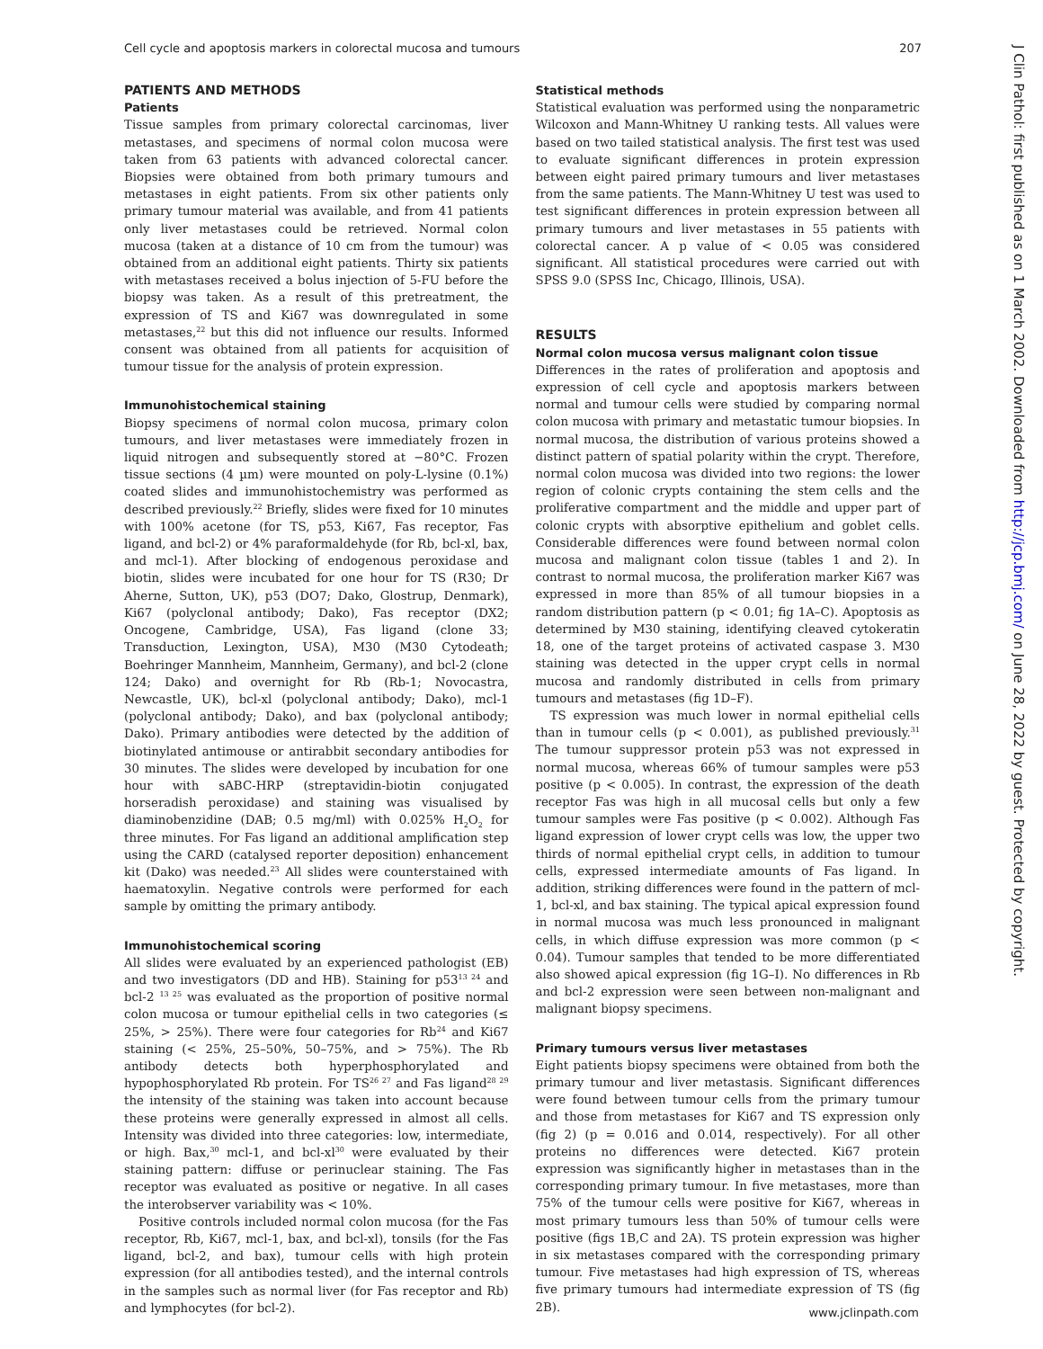Cell cycle and apoptosis markers in colorectal mucosa and tumours 207
J Clin Pathol: first published as on 1 March 2002. Downloaded from http://jcp.bmj.com/ on June 28, 2022 by guest. Protected by copyright.
PATIENTS AND METHODS
Patients
Tissue samples from primary colorectal carcinomas, liver metastases, and specimens of normal colon mucosa were taken from 63 patients with advanced colorectal cancer. Biopsies were obtained from both primary tumours and metastases in eight patients. From six other patients only primary tumour material was available, and from 41 patients only liver metastases could be retrieved. Normal colon mucosa (taken at a distance of 10 cm from the tumour) was obtained from an additional eight patients. Thirty six patients with metastases received a bolus injection of 5-FU before the biopsy was taken. As a result of this pretreatment, the expression of TS and Ki67 was downregulated in some metastases,<sup>22</sup> but this did not influence our results. Informed consent was obtained from all patients for acquisition of tumour tissue for the analysis of protein expression.
Immunohistochemical staining
Biopsy specimens of normal colon mucosa, primary colon tumours, and liver metastases were immediately frozen in liquid nitrogen and subsequently stored at −80°C. Frozen tissue sections (4 µm) were mounted on poly-L-lysine (0.1%) coated slides and immunohistochemistry was performed as described previously.<sup>22</sup> Briefly, slides were fixed for 10 minutes with 100% acetone (for TS, p53, Ki67, Fas receptor, Fas ligand, and bcl-2) or 4% paraformaldehyde (for Rb, bcl-xl, bax, and mcl-1). After blocking of endogenous peroxidase and biotin, slides were incubated for one hour for TS (R30; Dr Aherne, Sutton, UK), p53 (DO7; Dako, Glostrup, Denmark), Ki67 (polyclonal antibody; Dako), Fas receptor (DX2; Oncogene, Cambridge, USA), Fas ligand (clone 33; Transduction, Lexington, USA), M30 (M30 Cytodeath; Boehringer Mannheim, Mannheim, Germany), and bcl-2 (clone 124; Dako) and overnight for Rb (Rb-1; Novocastra, Newcastle, UK), bcl-xl (polyclonal antibody; Dako), mcl-1 (polyclonal antibody; Dako), and bax (polyclonal antibody; Dako). Primary antibodies were detected by the addition of biotinylated antimouse or antirabbit secondary antibodies for 30 minutes. The slides were developed by incubation for one hour with sABC-HRP (streptavidin-biotin conjugated horseradish peroxidase) and staining was visualised by diaminobenzidine (DAB; 0.5 mg/ml) with 0.025% H<sub>2</sub>O<sub>2</sub> for three minutes. For Fas ligand an additional amplification step using the CARD (catalysed reporter deposition) enhancement kit (Dako) was needed.<sup>23</sup> All slides were counterstained with haematoxylin. Negative controls were performed for each sample by omitting the primary antibody.
Immunohistochemical scoring
All slides were evaluated by an experienced pathologist (EB) and two investigators (DD and HB). Staining for p53<sup>13 24</sup> and bcl-2 <sup>13 25</sup> was evaluated as the proportion of positive normal colon mucosa or tumour epithelial cells in two categories (≤ 25%, > 25%). There were four categories for Rb<sup>24</sup> and Ki67 staining (< 25%, 25–50%, 50–75%, and > 75%). The Rb antibody detects both hyperphosphorylated and hypophosphorylated Rb protein. For TS<sup>26 27</sup> and Fas ligand<sup>28 29</sup> the intensity of the staining was taken into account because these proteins were generally expressed in almost all cells. Intensity was divided into three categories: low, intermediate, or high. Bax,<sup>30</sup> mcl-1, and bcl-xl<sup>30</sup> were evaluated by their staining pattern: diffuse or perinuclear staining. The Fas receptor was evaluated as positive or negative. In all cases the interobserver variability was < 10%.
Positive controls included normal colon mucosa (for the Fas receptor, Rb, Ki67, mcl-1, bax, and bcl-xl), tonsils (for the Fas ligand, bcl-2, and bax), tumour cells with high protein expression (for all antibodies tested), and the internal controls in the samples such as normal liver (for Fas receptor and Rb) and lymphocytes (for bcl-2).
Statistical methods
Statistical evaluation was performed using the nonparametric Wilcoxon and Mann-Whitney U ranking tests. All values were based on two tailed statistical analysis. The first test was used to evaluate significant differences in protein expression between eight paired primary tumours and liver metastases from the same patients. The Mann-Whitney U test was used to test significant differences in protein expression between all primary tumours and liver metastases in 55 patients with colorectal cancer. A p value of < 0.05 was considered significant. All statistical procedures were carried out with SPSS 9.0 (SPSS Inc, Chicago, Illinois, USA).
RESULTS
Normal colon mucosa versus malignant colon tissue
Differences in the rates of proliferation and apoptosis and expression of cell cycle and apoptosis markers between normal and tumour cells were studied by comparing normal colon mucosa with primary and metastatic tumour biopsies. In normal mucosa, the distribution of various proteins showed a distinct pattern of spatial polarity within the crypt. Therefore, normal colon mucosa was divided into two regions: the lower region of colonic crypts containing the stem cells and the proliferative compartment and the middle and upper part of colonic crypts with absorptive epithelium and goblet cells. Considerable differences were found between normal colon mucosa and malignant colon tissue (tables 1 and 2). In contrast to normal mucosa, the proliferation marker Ki67 was expressed in more than 85% of all tumour biopsies in a random distribution pattern (p < 0.01; fig 1A–C). Apoptosis as determined by M30 staining, identifying cleaved cytokeratin 18, one of the target proteins of activated caspase 3. M30 staining was detected in the upper crypt cells in normal mucosa and randomly distributed in cells from primary tumours and metastases (fig 1D–F).
TS expression was much lower in normal epithelial cells than in tumour cells (p < 0.001), as published previously.<sup>31</sup> The tumour suppressor protein p53 was not expressed in normal mucosa, whereas 66% of tumour samples were p53 positive (p < 0.005). In contrast, the expression of the death receptor Fas was high in all mucosal cells but only a few tumour samples were Fas positive (p < 0.002). Although Fas ligand expression of lower crypt cells was low, the upper two thirds of normal epithelial crypt cells, in addition to tumour cells, expressed intermediate amounts of Fas ligand. In addition, striking differences were found in the pattern of mcl-1, bcl-xl, and bax staining. The typical apical expression found in normal mucosa was much less pronounced in malignant cells, in which diffuse expression was more common (p < 0.04). Tumour samples that tended to be more differentiated also showed apical expression (fig 1G–I). No differences in Rb and bcl-2 expression were seen between non-malignant and malignant biopsy specimens.
Primary tumours versus liver metastases
Eight patients biopsy specimens were obtained from both the primary tumour and liver metastasis. Significant differences were found between tumour cells from the primary tumour and those from metastases for Ki67 and TS expression only (fig 2) (p = 0.016 and 0.014, respectively). For all other proteins no differences were detected. Ki67 protein expression was significantly higher in metastases than in the corresponding primary tumour. In five metastases, more than 75% of the tumour cells were positive for Ki67, whereas in most primary tumours less than 50% of tumour cells were positive (figs 1B,C and 2A). TS protein expression was higher in six metastases compared with the corresponding primary tumour. Five metastases had high expression of TS, whereas five primary tumours had intermediate expression of TS (fig 2B).
www.jclinpath.com